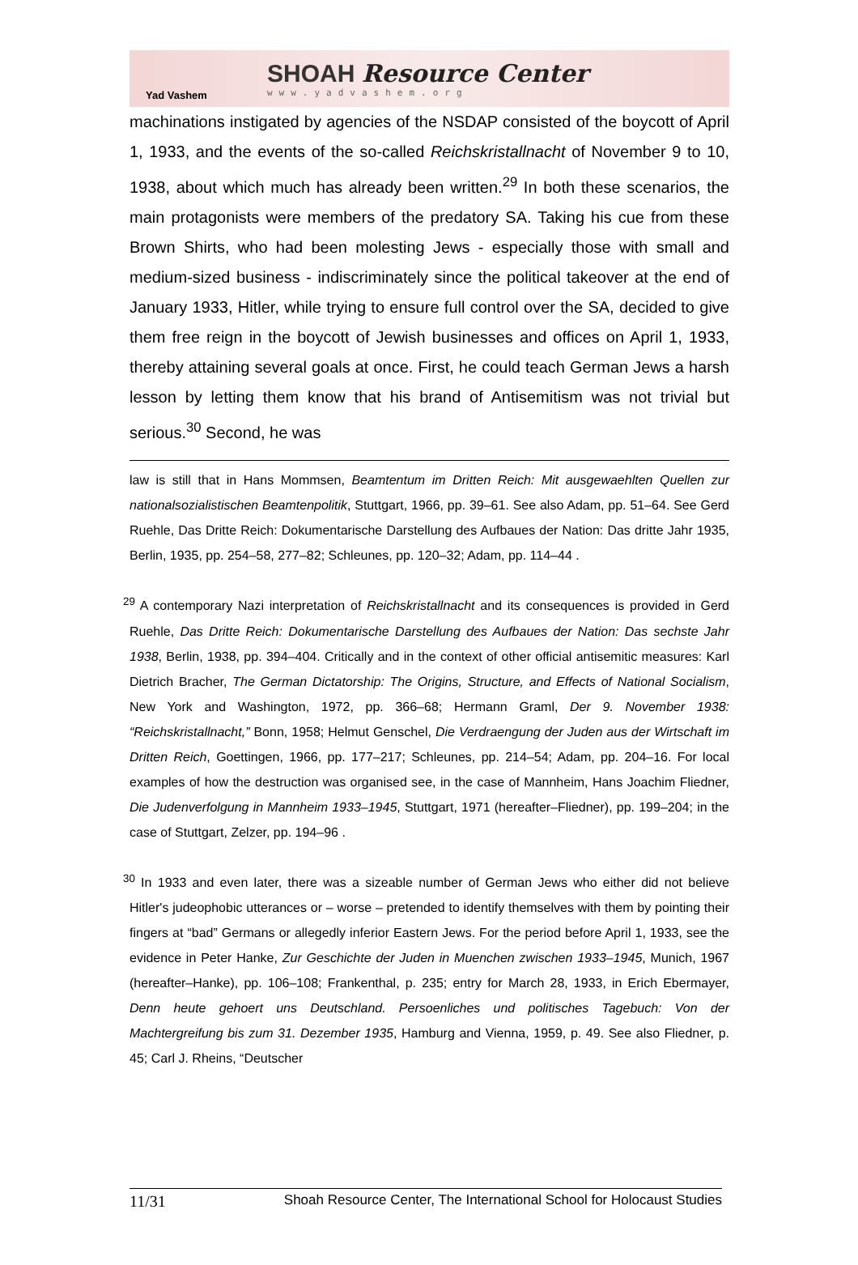Yad Vashem
SHOAH Resource Center
www.yadvashem.org
machinations instigated by agencies of the NSDAP consisted of the boycott of April 1, 1933, and the events of the so-called Reichskristallnacht of November 9 to 10, 1938, about which much has already been written.<sup>29</sup> In both these scenarios, the main protagonists were members of the predatory SA. Taking his cue from these Brown Shirts, who had been molesting Jews - especially those with small and medium-sized business - indiscriminately since the political takeover at the end of January 1933, Hitler, while trying to ensure full control over the SA, decided to give them free reign in the boycott of Jewish businesses and offices on April 1, 1933, thereby attaining several goals at once. First, he could teach German Jews a harsh lesson by letting them know that his brand of Antisemitism was not trivial but serious.<sup>30</sup> Second, he was
law is still that in Hans Mommsen, Beamtentum im Dritten Reich: Mit ausgewaehlten Quellen zur nationalsozialistischen Beamtenpolitik, Stuttgart, 1966, pp. 39–61. See also Adam, pp. 51–64. See Gerd Ruehle, Das Dritte Reich: Dokumentarische Darstellung des Aufbaues der Nation: Das dritte Jahr 1935, Berlin, 1935, pp. 254–58, 277–82; Schleunes, pp. 120–32; Adam, pp. 114–44 .
<sup>29</sup> A contemporary Nazi interpretation of Reichskristallnacht and its consequences is provided in Gerd Ruehle, Das Dritte Reich: Dokumentarische Darstellung des Aufbaues der Nation: Das sechste Jahr 1938, Berlin, 1938, pp. 394–404. Critically and in the context of other official antisemitic measures: Karl Dietrich Bracher, The German Dictatorship: The Origins, Structure, and Effects of National Socialism, New York and Washington, 1972, pp. 366–68; Hermann Graml, Der 9. November 1938: “Reichskristallnacht,” Bonn, 1958; Helmut Genschel, Die Verdraengung der Juden aus der Wirtschaft im Dritten Reich, Goettingen, 1966, pp. 177–217; Schleunes, pp. 214–54; Adam, pp. 204–16. For local examples of how the destruction was organised see, in the case of Mannheim, Hans Joachim Fliedner, Die Judenverfolgung in Mannheim 1933–1945, Stuttgart, 1971 (hereafter–Fliedner), pp. 199–204; in the case of Stuttgart, Zelzer, pp. 194–96 .
<sup>30</sup> In 1933 and even later, there was a sizeable number of German Jews who either did not believe Hitler's judeophobic utterances or – worse – pretended to identify themselves with them by pointing their fingers at “bad” Germans or allegedly inferior Eastern Jews. For the period before April 1, 1933, see the evidence in Peter Hanke, Zur Geschichte der Juden in Muenchen zwischen 1933–1945, Munich, 1967 (hereafter–Hanke), pp. 106–108; Frankenthal, p. 235; entry for March 28, 1933, in Erich Ebermayer, Denn heute gehoert uns Deutschland. Persoenliches und politisches Tagebuch: Von der Machtergreifung bis zum 31. Dezember 1935, Hamburg and Vienna, 1959, p. 49. See also Fliedner, p. 45; Carl J. Rheins, “Deutscher
11/31 Shoah Resource Center, The International School for Holocaust Studies